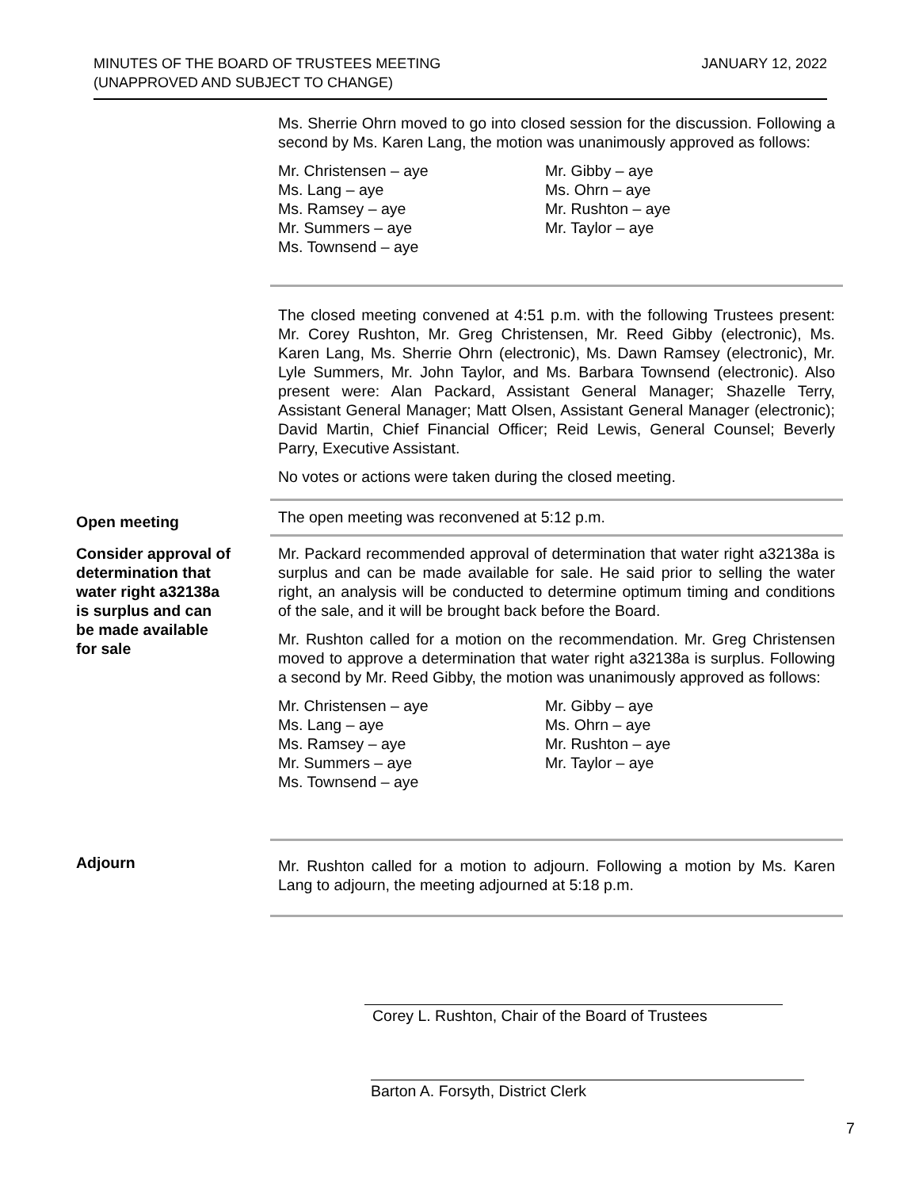MINUTES OF THE BOARD OF TRUSTEES MEETING
(UNAPPROVED AND SUBJECT TO CHANGE)
JANUARY 12, 2022
Ms. Sherrie Ohrn moved to go into closed session for the discussion. Following a second by Ms. Karen Lang, the motion was unanimously approved as follows:
Mr. Christensen – aye
Mr. Gibby – aye
Ms. Lang – aye
Ms. Ohrn – aye
Ms. Ramsey – aye
Mr. Rushton – aye
Mr. Summers – aye
Mr. Taylor – aye
Ms. Townsend – aye
The closed meeting convened at 4:51 p.m. with the following Trustees present: Mr. Corey Rushton, Mr. Greg Christensen, Mr. Reed Gibby (electronic), Ms. Karen Lang, Ms. Sherrie Ohrn (electronic), Ms. Dawn Ramsey (electronic), Mr. Lyle Summers, Mr. John Taylor, and Ms. Barbara Townsend (electronic). Also present were: Alan Packard, Assistant General Manager; Shazelle Terry, Assistant General Manager; Matt Olsen, Assistant General Manager (electronic); David Martin, Chief Financial Officer; Reid Lewis, General Counsel; Beverly Parry, Executive Assistant.
No votes or actions were taken during the closed meeting.
Open meeting
The open meeting was reconvened at 5:12 p.m.
Consider approval of
determination that
water right a32138a
is surplus and can
be made available
for sale
Mr. Packard recommended approval of determination that water right a32138a is surplus and can be made available for sale. He said prior to selling the water right, an analysis will be conducted to determine optimum timing and conditions of the sale, and it will be brought back before the Board.
Mr. Rushton called for a motion on the recommendation. Mr. Greg Christensen moved to approve a determination that water right a32138a is surplus. Following a second by Mr. Reed Gibby, the motion was unanimously approved as follows:
Mr. Christensen – aye
Mr. Gibby – aye
Ms. Lang – aye
Ms. Ohrn – aye
Ms. Ramsey – aye
Mr. Rushton – aye
Mr. Summers – aye
Mr. Taylor – aye
Ms. Townsend – aye
Adjourn
Mr. Rushton called for a motion to adjourn. Following a motion by Ms. Karen Lang to adjourn, the meeting adjourned at 5:18 p.m.
Corey L. Rushton, Chair of the Board of Trustees
Barton A. Forsyth, District Clerk
7